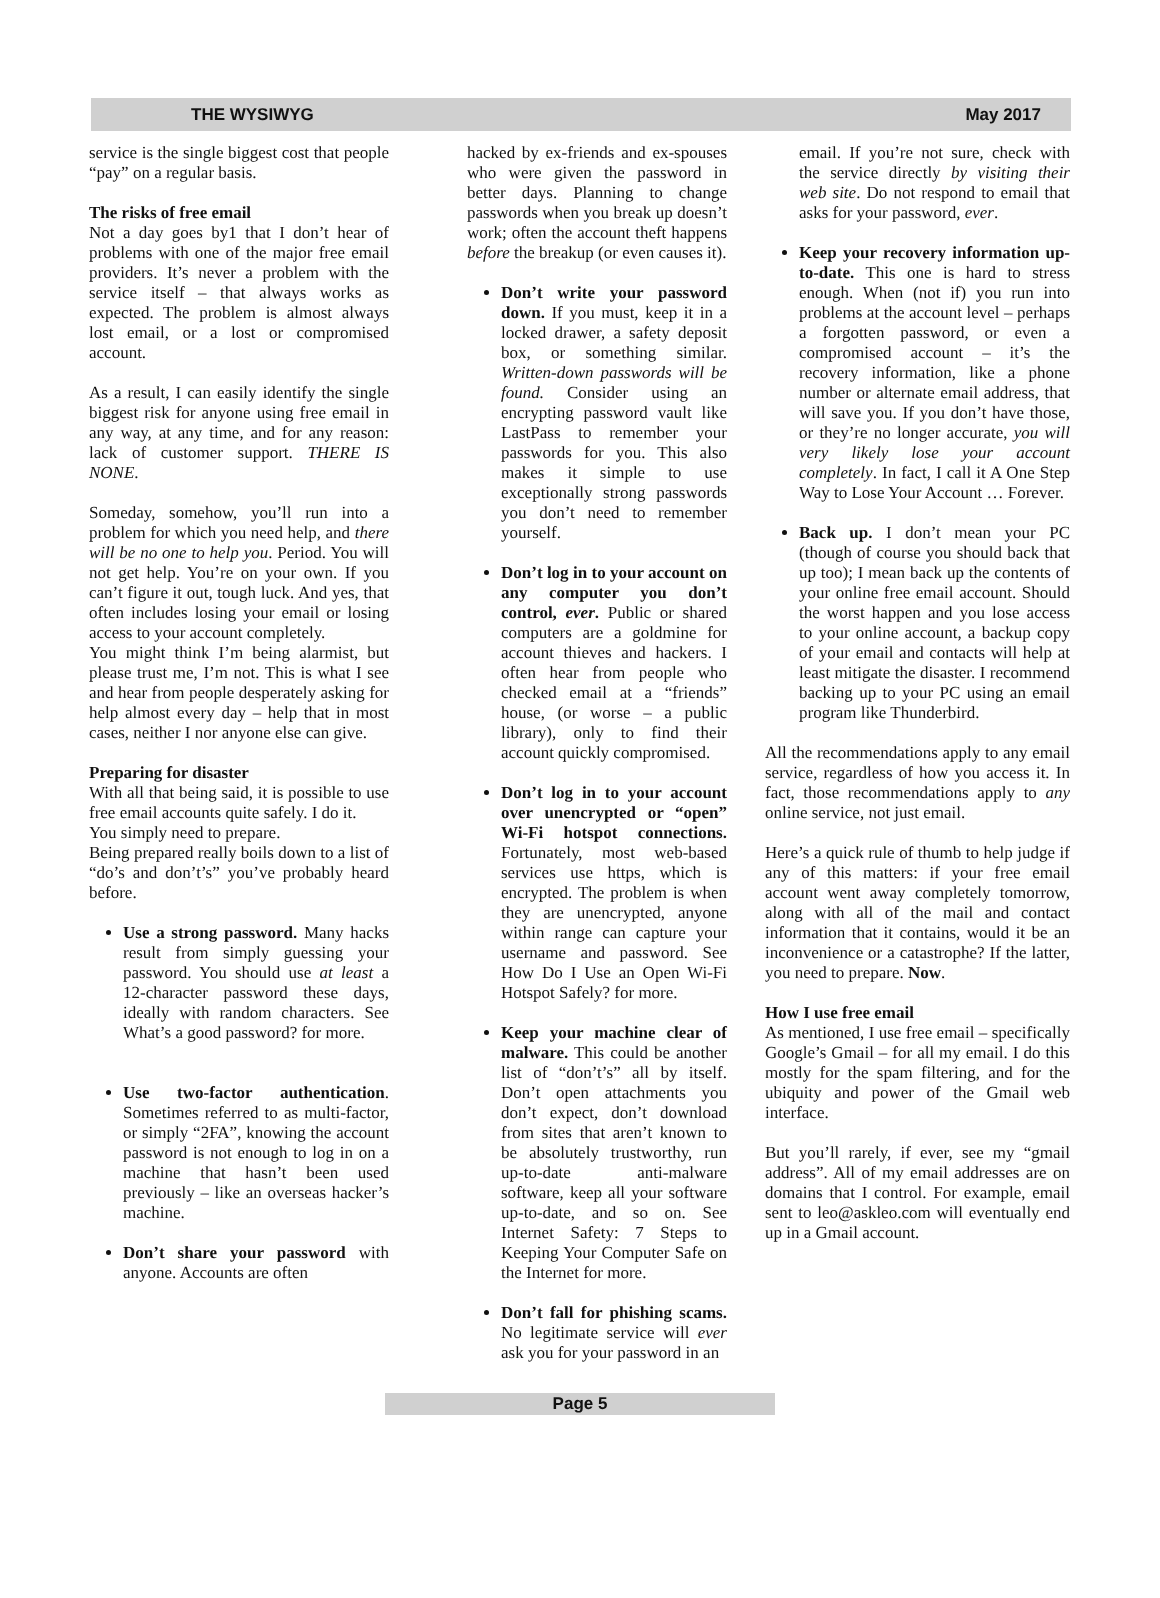THE WYSIWYG May 2017
service is the single biggest cost that people “pay” on a regular basis.
The risks of free email
Not a day goes by1 that I don’t hear of problems with one of the major free email providers. It’s never a problem with the service itself – that always works as expected. The problem is almost always lost email, or a lost or compromised account.
As a result, I can easily identify the single biggest risk for anyone using free email in any way, at any time, and for any reason: lack of customer support. THERE IS NONE.
Someday, somehow, you’ll run into a problem for which you need help, and there will be no one to help you. Period. You will not get help. You’re on your own. If you can’t figure it out, tough luck. And yes, that often includes losing your email or losing access to your account completely.
You might think I’m being alarmist, but please trust me, I’m not. This is what I see and hear from people desperately asking for help almost every day – help that in most cases, neither I nor anyone else can give.
Preparing for disaster
With all that being said, it is possible to use free email accounts quite safely. I do it.
You simply need to prepare.
Being prepared really boils down to a list of “do’s and don’t’s” you’ve probably heard before.
Use a strong password. Many hacks result from simply guessing your password. You should use at least a 12-character password these days, ideally with random characters. See What’s a good password? for more.
Use two-factor authentication. Sometimes referred to as multi-factor, or simply “2FA”, knowing the account password is not enough to log in on a machine that hasn’t been used previously – like an overseas hacker’s machine.
Don’t share your password with anyone. Accounts are often
hacked by ex-friends and ex-spouses who were given the password in better days. Planning to change passwords when you break up doesn’t work; often the account theft happens before the breakup (or even causes it).
Don’t write your password down. If you must, keep it in a locked drawer, a safety deposit box, or something similar. Written-down passwords will be found. Consider using an encrypting password vault like LastPass to remember your passwords for you. This also makes it simple to use exceptionally strong passwords you don’t need to remember yourself.
Don’t log in to your account on any computer you don’t control, ever. Public or shared computers are a goldmine for account thieves and hackers. I often hear from people who checked email at a “friends” house, (or worse – a public library), only to find their account quickly compromised.
Don’t log in to your account over unencrypted or “open” Wi-Fi hotspot connections. Fortunately, most web-based services use https, which is encrypted. The problem is when they are unencrypted, anyone within range can capture your username and password. See How Do I Use an Open Wi-Fi Hotspot Safely? for more.
Keep your machine clear of malware. This could be another list of “don’t’s” all by itself. Don’t open attachments you don’t expect, don’t download from sites that aren’t known to be absolutely trustworthy, run up-to-date anti-malware software, keep all your software up-to-date, and so on. See Internet Safety: 7 Steps to Keeping Your Computer Safe on the Internet for more.
Don’t fall for phishing scams. No legitimate service will ever ask you for your password in an
email. If you’re not sure, check with the service directly by visiting their web site. Do not respond to email that asks for your password, ever.
Keep your recovery information up-to-date. This one is hard to stress enough. When (not if) you run into problems at the account level – perhaps a forgotten password, or even a compromised account – it’s the recovery information, like a phone number or alternate email address, that will save you. If you don’t have those, or they’re no longer accurate, you will very likely lose your account completely. In fact, I call it A One Step Way to Lose Your Account … Forever.
Back up. I don’t mean your PC (though of course you should back that up too); I mean back up the contents of your online free email account. Should the worst happen and you lose access to your online account, a backup copy of your email and contacts will help at least mitigate the disaster. I recommend backing up to your PC using an email program like Thunderbird.
All the recommendations apply to any email service, regardless of how you access it. In fact, those recommendations apply to any online service, not just email.
Here’s a quick rule of thumb to help judge if any of this matters: if your free email account went away completely tomorrow, along with all of the mail and contact information that it contains, would it be an inconvenience or a catastrophe? If the latter, you need to prepare. Now.
How I use free email
As mentioned, I use free email – specifically Google’s Gmail – for all my email. I do this mostly for the spam filtering, and for the ubiquity and power of the Gmail web interface.
But you’ll rarely, if ever, see my “gmail address”. All of my email addresses are on domains that I control. For example, email sent to leo@askleo.com will eventually end up in a Gmail account.
Page 5